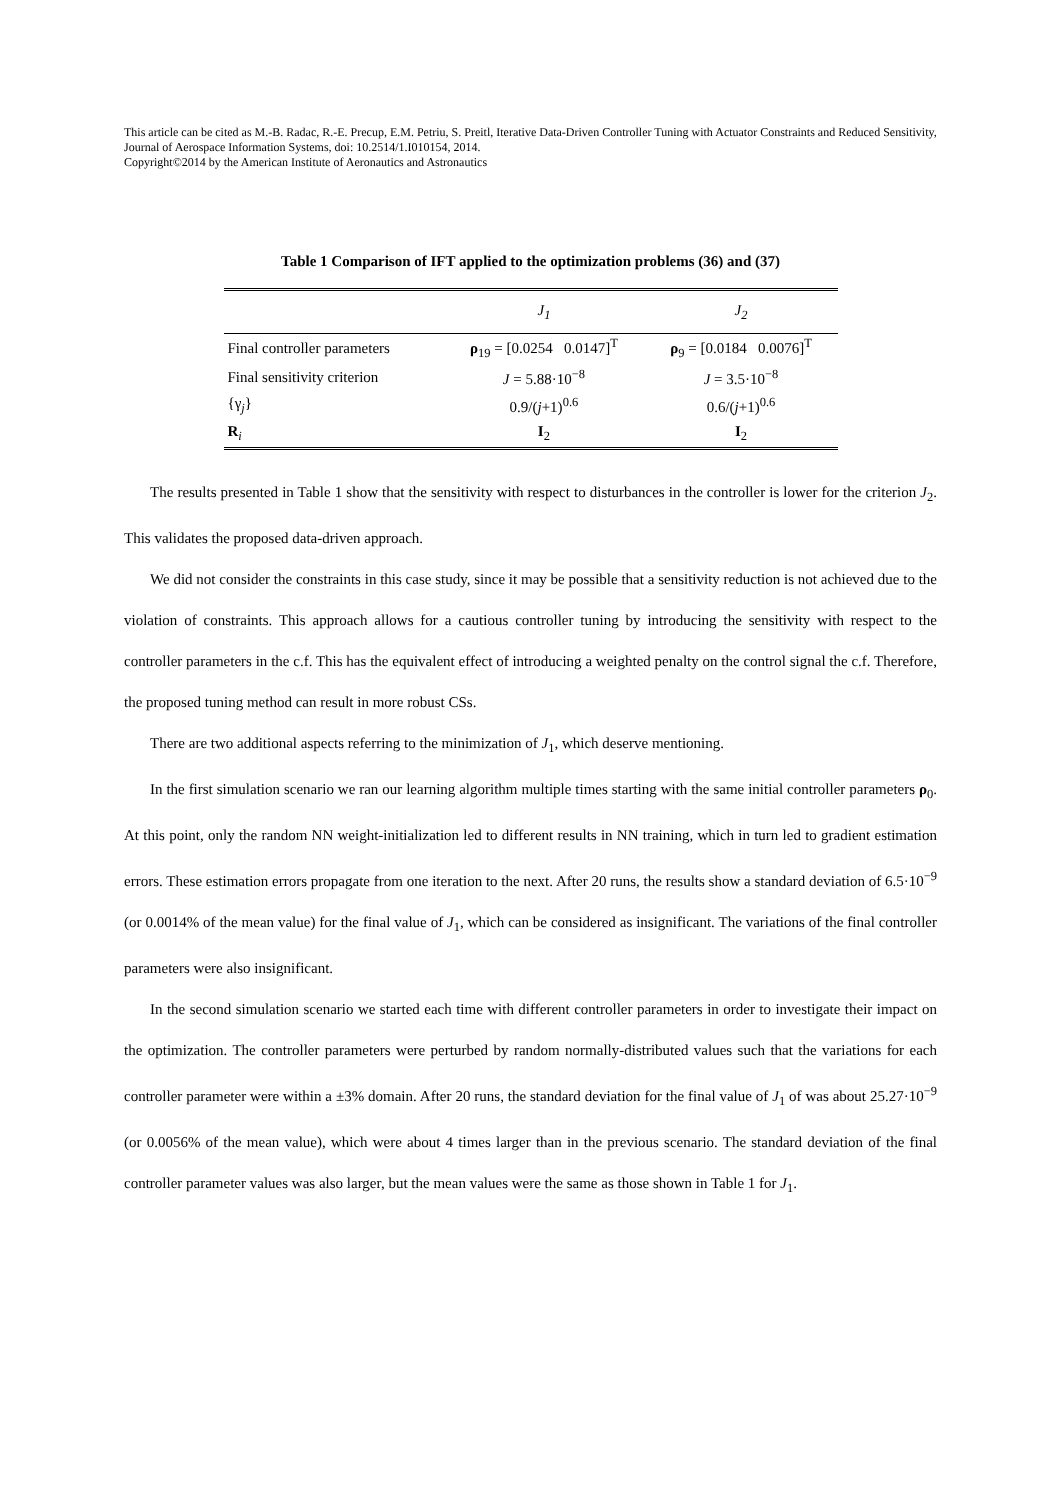This article can be cited as M.-B. Radac, R.-E. Precup, E.M. Petriu, S. Preitl, Iterative Data-Driven Controller Tuning with Actuator Constraints and Reduced Sensitivity, Journal of Aerospace Information Systems, doi: 10.2514/1.I010154, 2014.
Copyright©2014 by the American Institute of Aeronautics and Astronautics
Table 1 Comparison of IFT applied to the optimization problems (36) and (37)
| | J<sub>1</sub> | J<sub>2</sub> |
| --- | --- | --- |
| Final controller parameters | ρ<sub>19</sub> = [0.0254 0.0147]<sup>T</sup> | ρ<sub>9</sub> = [0.0184 0.0076]<sup>T</sup> |
| Final sensitivity criterion | J = 5.88·10<sup>−8</sup> | J = 3.5·10<sup>−8</sup> |
| {γ<sub>j</sub>} | 0.9/( j +1)<sup>0.6</sup> | 0.6/( j +1)<sup>0.6</sup> |
| R<sub>i</sub> | I<sub>2</sub> | I<sub>2</sub> |
The results presented in Table 1 show that the sensitivity with respect to disturbances in the controller is lower for the criterion J<sub>2</sub>. This validates the proposed data-driven approach.
We did not consider the constraints in this case study, since it may be possible that a sensitivity reduction is not achieved due to the violation of constraints. This approach allows for a cautious controller tuning by introducing the sensitivity with respect to the controller parameters in the c.f. This has the equivalent effect of introducing a weighted penalty on the control signal the c.f. Therefore, the proposed tuning method can result in more robust CSs.
There are two additional aspects referring to the minimization of J<sub>1</sub>, which deserve mentioning.
In the first simulation scenario we ran our learning algorithm multiple times starting with the same initial controller parameters ρ<sub>0</sub>. At this point, only the random NN weight-initialization led to different results in NN training, which in turn led to gradient estimation errors. These estimation errors propagate from one iteration to the next. After 20 runs, the results show a standard deviation of 6.5·10<sup>−9</sup> (or 0.0014% of the mean value) for the final value of J<sub>1</sub>, which can be considered as insignificant. The variations of the final controller parameters were also insignificant.
In the second simulation scenario we started each time with different controller parameters in order to investigate their impact on the optimization. The controller parameters were perturbed by random normally-distributed values such that the variations for each controller parameter were within a ±3% domain. After 20 runs, the standard deviation for the final value of J<sub>1</sub> of was about 25.27·10<sup>−9</sup> (or 0.0056% of the mean value), which were about 4 times larger than in the previous scenario. The standard deviation of the final controller parameter values was also larger, but the mean values were the same as those shown in Table 1 for J<sub>1</sub>.